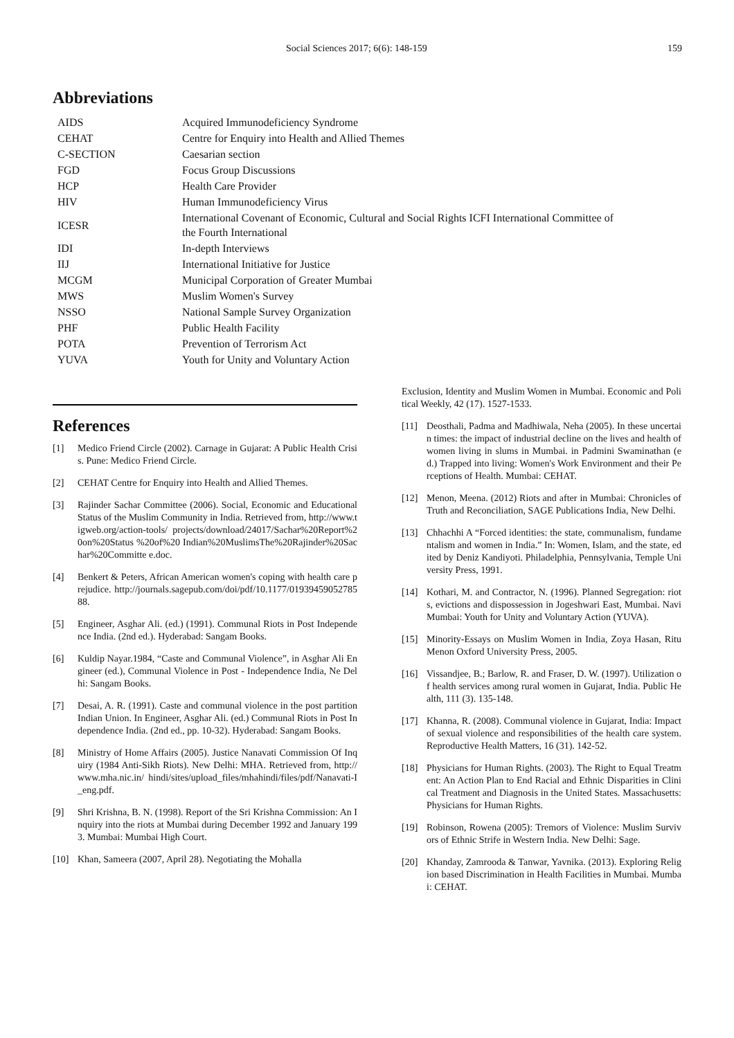Social Sciences 2017; 6(6): 148-159 159
Abbreviations
| AIDS | Acquired Immunodeficiency Syndrome |
| CEHAT | Centre for Enquiry into Health and Allied Themes |
| C-SECTION | Caesarian section |
| FGD | Focus Group Discussions |
| HCP | Health Care Provider |
| HIV | Human Immunodeficiency Virus |
| ICESR | International Covenant of Economic, Cultural and Social Rights ICFI International Committee of the Fourth International |
| IDI | In-depth Interviews |
| IIJ | International Initiative for Justice |
| MCGM | Municipal Corporation of Greater Mumbai |
| MWS | Muslim Women's Survey |
| NSSO | National Sample Survey Organization |
| PHF | Public Health Facility |
| POTA | Prevention of Terrorism Act |
| YUVA | Youth for Unity and Voluntary Action |
References
[1] Medico Friend Circle (2002). Carnage in Gujarat: A Public Health Crisis. Pune: Medico Friend Circle.
[2] CEHAT Centre for Enquiry into Health and Allied Themes.
[3] Rajinder Sachar Committee (2006). Social, Economic and Educational Status of the Muslim Community in India. Retrieved from, http://www.tigweb.org/action-tools/ projects/download/24017/Sachar%20Report%20on%20Status %20of%20 Indian%20MuslimsThe%20Rajinder%20Sachar%20Committe e.doc.
[4] Benkert & Peters, African American women's coping with health care prejudice. http://journals.sagepub.com/doi/pdf/10.1177/0193945905278588.
[5] Engineer, Asghar Ali. (ed.) (1991). Communal Riots in Post Independence India. (2nd ed.). Hyderabad: Sangam Books.
[6] Kuldip Nayar.1984, “Caste and Communal Violence”, in Asghar Ali Engineer (ed.), Communal Violence in Post - Independence India, Ne Delhi: Sangam Books.
[7] Desai, A. R. (1991). Caste and communal violence in the post partition Indian Union. In Engineer, Asghar Ali. (ed.) Communal Riots in Post Independence India. (2nd ed., pp. 10-32). Hyderabad: Sangam Books.
[8] Ministry of Home Affairs (2005). Justice Nanavati Commission Of Inquiry (1984 Anti-Sikh Riots). New Delhi: MHA. Retrieved from, http://www.mha.nic.in/ hindi/sites/upload_files/mhahindi/files/pdf/Nanavati-I_eng.pdf.
[9] Shri Krishna, B. N. (1998). Report of the Sri Krishna Commission: An Inquiry into the riots at Mumbai during December 1992 and January 1993. Mumbai: Mumbai High Court.
[10] Khan, Sameera (2007, April 28). Negotiating the Mohalla
Exclusion, Identity and Muslim Women in Mumbai. Economic and Political Weekly, 42 (17). 1527-1533.
[11] Deosthali, Padma and Madhiwala, Neha (2005). In these uncertain times: the impact of industrial decline on the lives and health of women living in slums in Mumbai. in Padmini Swaminathan (ed.) Trapped into living: Women's Work Environment and their Perceptions of Health. Mumbai: CEHAT.
[12] Menon, Meena. (2012) Riots and after in Mumbai: Chronicles of Truth and Reconciliation, SAGE Publications India, New Delhi.
[13] Chhachhi A “Forced identities: the state, communalism, fundamentalism and women in India.” In: Women, Islam, and the state, edited by Deniz Kandiyoti. Philadelphia, Pennsylvania, Temple University Press, 1991.
[14] Kothari, M. and Contractor, N. (1996). Planned Segregation: riots, evictions and dispossession in Jogeshwari East, Mumbai. Navi Mumbai: Youth for Unity and Voluntary Action (YUVA).
[15] Minority-Essays on Muslim Women in India, Zoya Hasan, Ritu Menon Oxford University Press, 2005.
[16] Vissandjee, B.; Barlow, R. and Fraser, D. W. (1997). Utilization of health services among rural women in Gujarat, India. Public Health, 111 (3). 135-148.
[17] Khanna, R. (2008). Communal violence in Gujarat, India: Impact of sexual violence and responsibilities of the health care system. Reproductive Health Matters, 16 (31). 142-52.
[18] Physicians for Human Rights. (2003). The Right to Equal Treatment: An Action Plan to End Racial and Ethnic Disparities in Clinical Treatment and Diagnosis in the United States. Massachusetts: Physicians for Human Rights.
[19] Robinson, Rowena (2005): Tremors of Violence: Muslim Survivors of Ethnic Strife in Western India. New Delhi: Sage.
[20] Khanday, Zamrooda & Tanwar, Yavnika. (2013). Exploring Religion based Discrimination in Health Facilities in Mumbai. Mumbai: CEHAT.